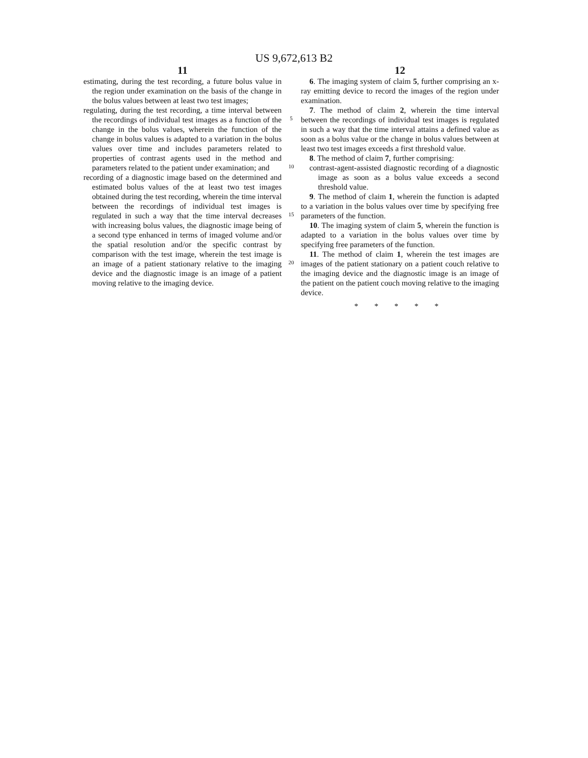US 9,672,613 B2
11
estimating, during the test recording, a future bolus value in the region under examination on the basis of the change in the bolus values between at least two test images;
regulating, during the test recording, a time interval between the recordings of individual test images as a function of the change in the bolus values, wherein the function of the change in bolus values is adapted to a variation in the bolus values over time and includes parameters related to properties of contrast agents used in the method and parameters related to the patient under examination; and
recording of a diagnostic image based on the determined and estimated bolus values of the at least two test images obtained during the test recording, wherein the time interval between the recordings of individual test images is regulated in such a way that the time interval decreases with increasing bolus values, the diagnostic image being of a second type enhanced in terms of imaged volume and/or the spatial resolution and/or the specific contrast by comparison with the test image, wherein the test image is an image of a patient stationary relative to the imaging device and the diagnostic image is an image of a patient moving relative to the imaging device.
5
10
15
20
12
6. The imaging system of claim 5, further comprising an x-ray emitting device to record the images of the region under examination.
7. The method of claim 2, wherein the time interval between the recordings of individual test images is regulated in such a way that the time interval attains a defined value as soon as a bolus value or the change in bolus values between at least two test images exceeds a first threshold value.
8. The method of claim 7, further comprising:
contrast-agent-assisted diagnostic recording of a diagnostic image as soon as a bolus value exceeds a second threshold value.
9. The method of claim 1, wherein the function is adapted to a variation in the bolus values over time by specifying free parameters of the function.
10. The imaging system of claim 5, wherein the function is adapted to a variation in the bolus values over time by specifying free parameters of the function.
11. The method of claim 1, wherein the test images are images of the patient stationary on a patient couch relative to the imaging device and the diagnostic image is an image of the patient on the patient couch moving relative to the imaging device.
* * * * *